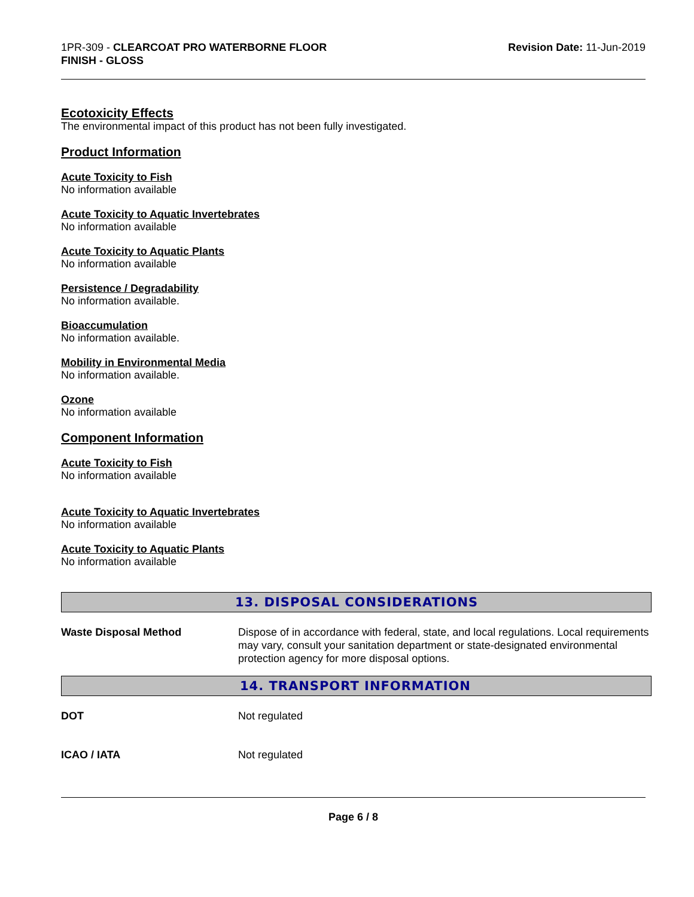1PR-309 - CLEARCOAT PRO WATERBORNE FLOOR
FINISH - GLOSS
Revision Date: 11-Jun-2019
Ecotoxicity Effects
The environmental impact of this product has not been fully investigated.
Product Information
Acute Toxicity to Fish
No information available
Acute Toxicity to Aquatic Invertebrates
No information available
Acute Toxicity to Aquatic Plants
No information available
Persistence / Degradability
No information available.
Bioaccumulation
No information available.
Mobility in Environmental Media
No information available.
Ozone
No information available
Component Information
Acute Toxicity to Fish
No information available
Acute Toxicity to Aquatic Invertebrates
No information available
Acute Toxicity to Aquatic Plants
No information available
13. DISPOSAL CONSIDERATIONS
Waste Disposal Method Dispose of in accordance with federal, state, and local regulations. Local requirements may vary, consult your sanitation department or state-designated environmental protection agency for more disposal options.
14. TRANSPORT INFORMATION
DOT Not regulated
ICAO / IATA Not regulated
Page 6 / 8